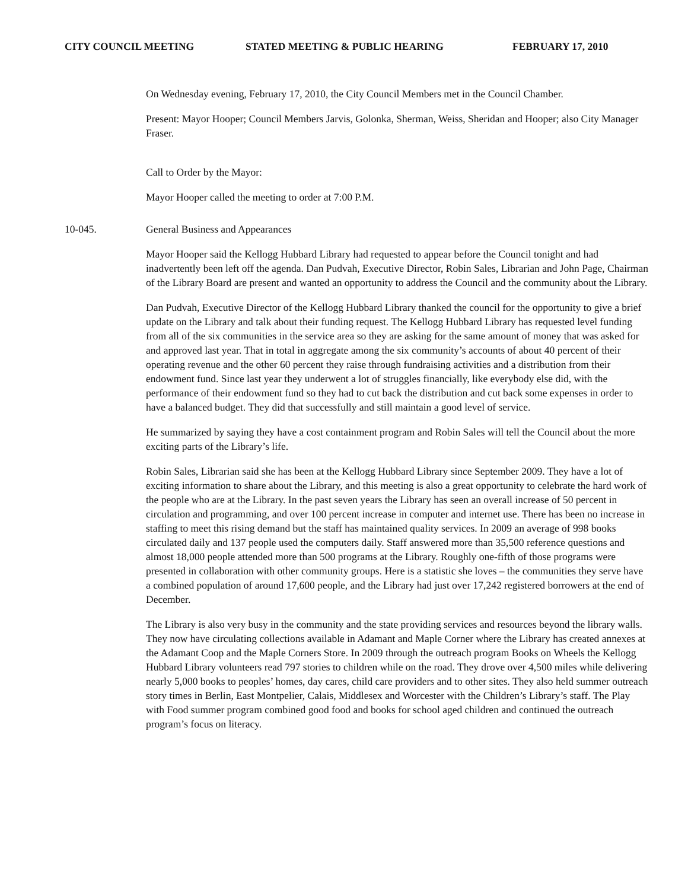CITY COUNCIL MEETING STATED MEETING & PUBLIC HEARING FEBRUARY 17, 2010
On Wednesday evening, February 17, 2010, the City Council Members met in the Council Chamber.
Present: Mayor Hooper; Council Members Jarvis, Golonka, Sherman, Weiss, Sheridan and Hooper; also City Manager Fraser.
Call to Order by the Mayor:
Mayor Hooper called the meeting to order at 7:00 P.M.
10-045. General Business and Appearances
Mayor Hooper said the Kellogg Hubbard Library had requested to appear before the Council tonight and had inadvertently been left off the agenda. Dan Pudvah, Executive Director, Robin Sales, Librarian and John Page, Chairman of the Library Board are present and wanted an opportunity to address the Council and the community about the Library.
Dan Pudvah, Executive Director of the Kellogg Hubbard Library thanked the council for the opportunity to give a brief update on the Library and talk about their funding request. The Kellogg Hubbard Library has requested level funding from all of the six communities in the service area so they are asking for the same amount of money that was asked for and approved last year. That in total in aggregate among the six community’s accounts of about 40 percent of their operating revenue and the other 60 percent they raise through fundraising activities and a distribution from their endowment fund. Since last year they underwent a lot of struggles financially, like everybody else did, with the performance of their endowment fund so they had to cut back the distribution and cut back some expenses in order to have a balanced budget. They did that successfully and still maintain a good level of service.
He summarized by saying they have a cost containment program and Robin Sales will tell the Council about the more exciting parts of the Library’s life.
Robin Sales, Librarian said she has been at the Kellogg Hubbard Library since September 2009. They have a lot of exciting information to share about the Library, and this meeting is also a great opportunity to celebrate the hard work of the people who are at the Library. In the past seven years the Library has seen an overall increase of 50 percent in circulation and programming, and over 100 percent increase in computer and internet use. There has been no increase in staffing to meet this rising demand but the staff has maintained quality services. In 2009 an average of 998 books circulated daily and 137 people used the computers daily. Staff answered more than 35,500 reference questions and almost 18,000 people attended more than 500 programs at the Library. Roughly one-fifth of those programs were presented in collaboration with other community groups. Here is a statistic she loves – the communities they serve have a combined population of around 17,600 people, and the Library had just over 17,242 registered borrowers at the end of December.
The Library is also very busy in the community and the state providing services and resources beyond the library walls. They now have circulating collections available in Adamant and Maple Corner where the Library has created annexes at the Adamant Coop and the Maple Corners Store. In 2009 through the outreach program Books on Wheels the Kellogg Hubbard Library volunteers read 797 stories to children while on the road. They drove over 4,500 miles while delivering nearly 5,000 books to peoples’ homes, day cares, child care providers and to other sites. They also held summer outreach story times in Berlin, East Montpelier, Calais, Middlesex and Worcester with the Children’s Library’s staff. The Play with Food summer program combined good food and books for school aged children and continued the outreach program’s focus on literacy.